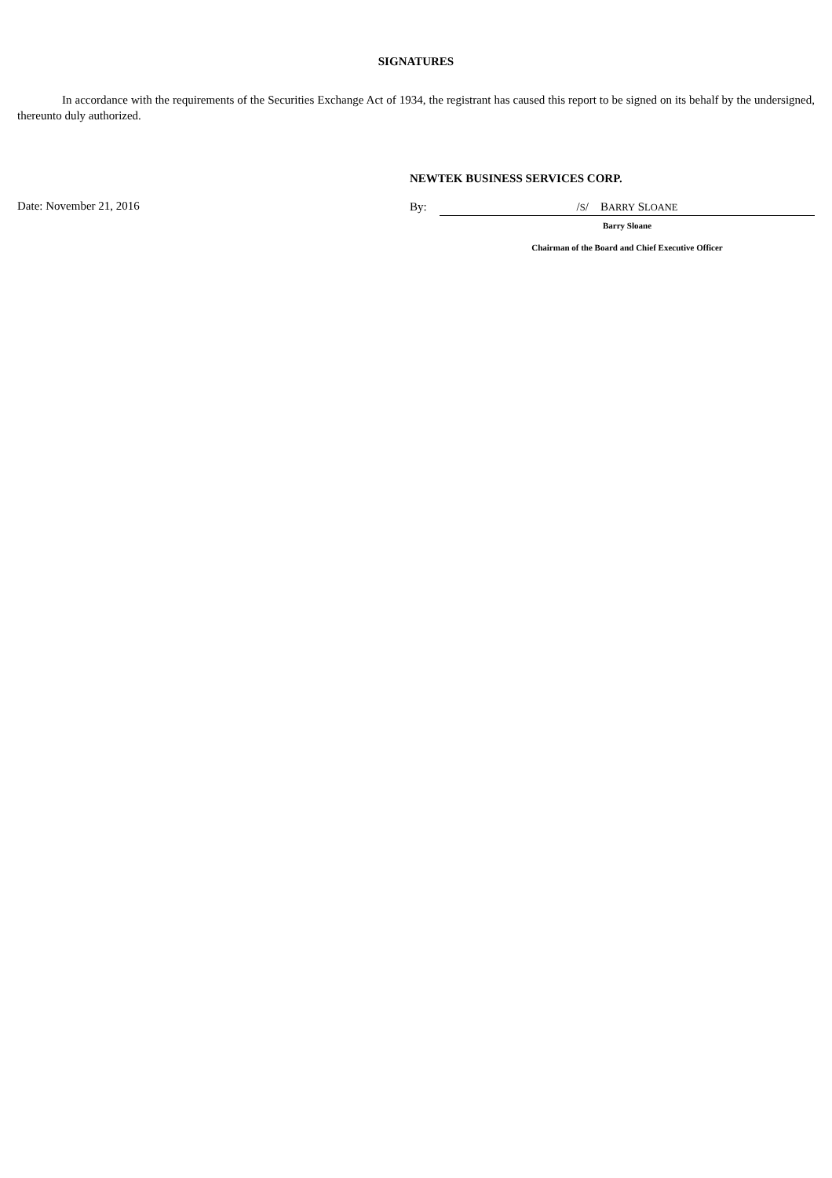SIGNATURES
In accordance with the requirements of the Securities Exchange Act of 1934, the registrant has caused this report to be signed on its behalf by the undersigned, thereunto duly authorized.
Date: November 21, 2016
NEWTEK BUSINESS SERVICES CORP.
By: /S/ BARRY SLOANE
Barry Sloane
Chairman of the Board and Chief Executive Officer